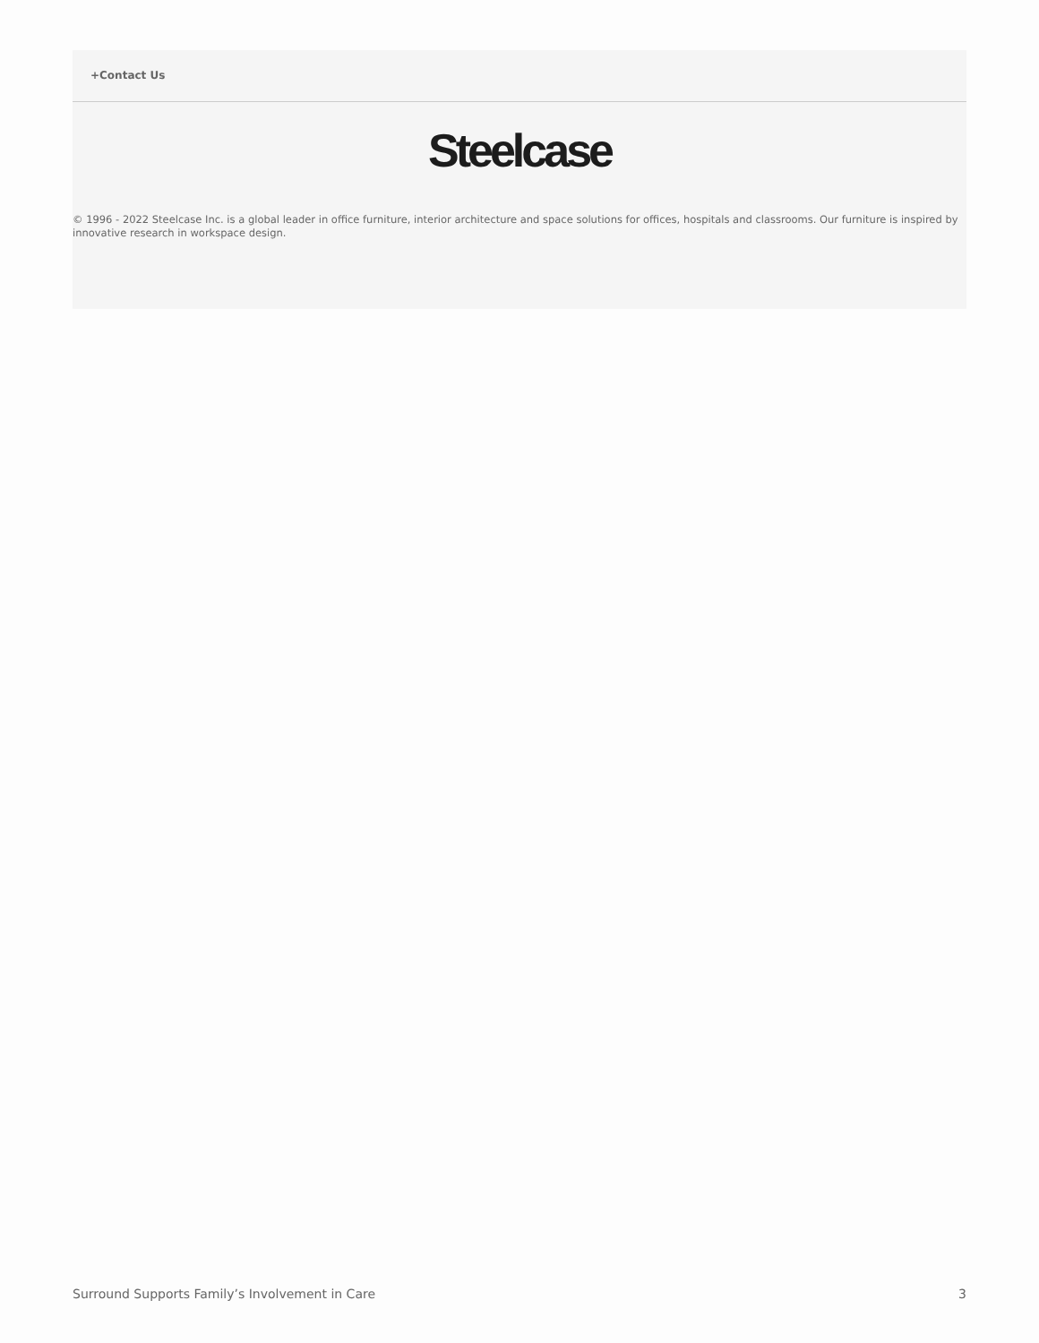+Contact Us
Steelcase
© 1996 - 2022 Steelcase Inc. is a global leader in office furniture, interior architecture and space solutions for offices, hospitals and classrooms. Our furniture is inspired by innovative research in workspace design.
Surround Supports Family’s Involvement in Care 3